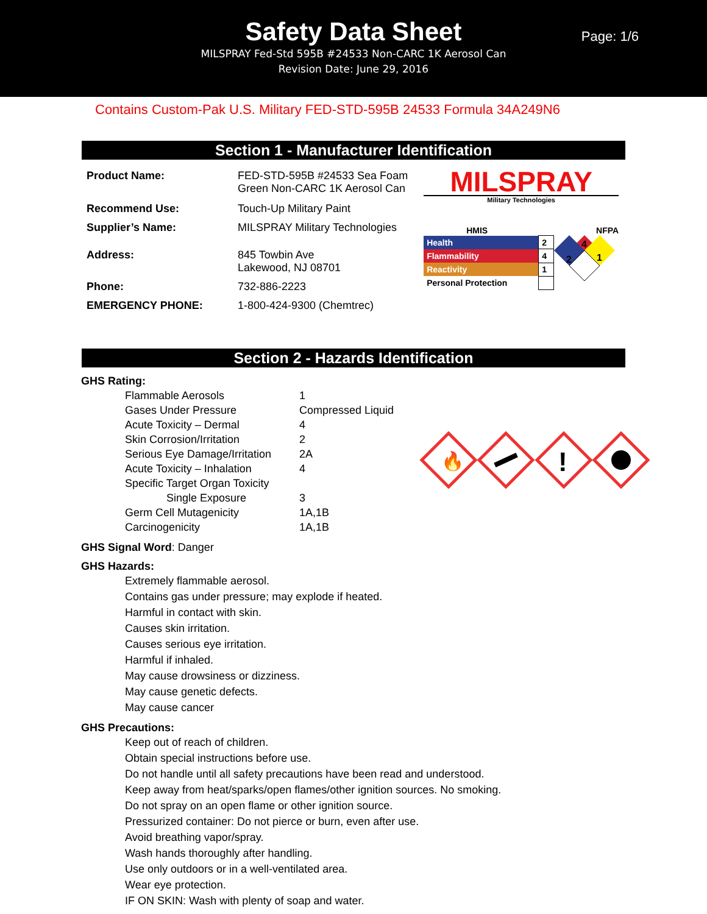Safety Data Sheet
MILSPRAY Fed-Std 595B #24533 Non-CARC 1K Aerosol Can
Revision Date: June 29, 2016
Page: 1/6
Contains Custom-Pak U.S. Military FED-STD-595B 24533 Formula 34A249N6
Section 1 - Manufacturer Identification
| Product Name: | FED-STD-595B #24533 Sea Foam Green Non-CARC 1K Aerosol Can |
| Recommend Use: | Touch-Up Military Paint |
| Supplier’s Name: | MILSPRAY Military Technologies |
| Address: | 845 Towbin Ave Lakewood, NJ 08701 |
| Phone: | 732-886-2223 |
| EMERGENCY PHONE: | 1-800-424-9300 (Chemtrec) |
MILSPRAY
Military Technologies
HMIS NFPA
| Health | 2 |
| Flammability | 4 |
| Reactivity | 1 |
| Personal Protection | |
4
2
1
Section 2 - Hazards Identification
GHS Rating:
| Flammable Aerosols | 1 |
| Gases Under Pressure | Compressed Liquid |
| Acute Toxicity – Dermal | 4 |
| Skin Corrosion/Irritation | 2 |
| Serious Eye Damage/Irritation | 2A |
| Acute Toxicity – Inhalation | 4 |
| Specific Target Organ Toxicity | |
| Single Exposure | 3 |
| Germ Cell Mutagenicity | 1A,1B |
| Carcinogenicity | 1A,1B |
🔥
!
GHS Signal Word: Danger
GHS Hazards:
Extremely flammable aerosol.
Contains gas under pressure; may explode if heated.
Harmful in contact with skin.
Causes skin irritation.
Causes serious eye irritation.
Harmful if inhaled.
May cause drowsiness or dizziness.
May cause genetic defects.
May cause cancer
GHS Precautions:
Keep out of reach of children.
Obtain special instructions before use.
Do not handle until all safety precautions have been read and understood.
Keep away from heat/sparks/open flames/other ignition sources. No smoking.
Do not spray on an open flame or other ignition source.
Pressurized container: Do not pierce or burn, even after use.
Avoid breathing vapor/spray.
Wash hands thoroughly after handling.
Use only outdoors or in a well-ventilated area.
Wear eye protection.
IF ON SKIN: Wash with plenty of soap and water.